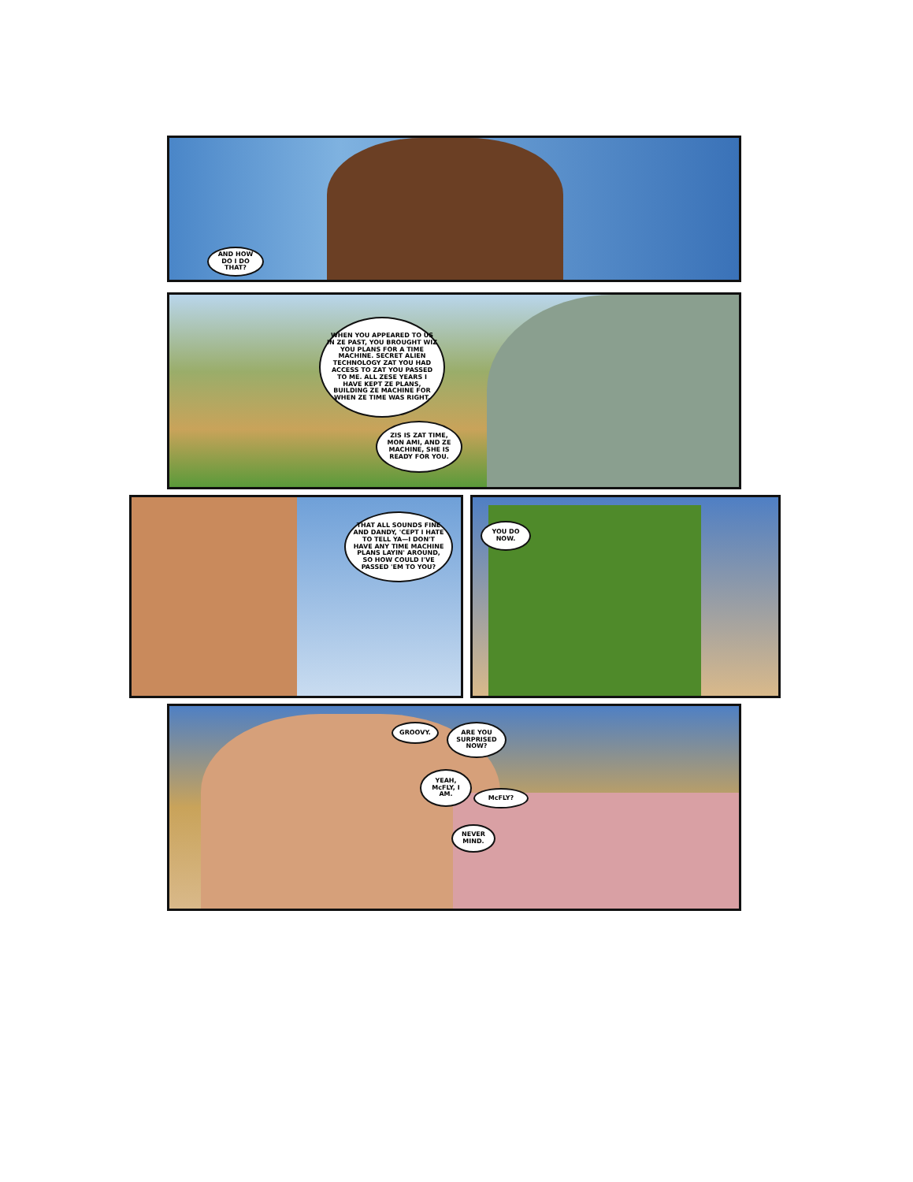AND HOW DO I DO THAT?
WHEN YOU APPEARED TO US IN ZE PAST, YOU BROUGHT WIZ YOU PLANS FOR A TIME MACHINE. SECRET ALIEN TECHNOLOGY ZAT YOU HAD ACCESS TO ZAT YOU PASSED TO ME. ALL ZESE YEARS I HAVE KEPT ZE PLANS, BUILDING ZE MACHINE FOR WHEN ZE TIME WAS RIGHT.
ZIS IS ZAT TIME, MON AMI, AND ZE MACHINE, SHE IS READY FOR YOU.
THAT ALL SOUNDS FINE AND DANDY, 'CEPT I HATE TO TELL YA—I DON'T HAVE ANY TIME MACHINE PLANS LAYIN' AROUND, SO HOW COULD I'VE PASSED 'EM TO YOU?
YOU DO NOW.
GROOVY.
ARE YOU SURPRISED NOW?
YEAH, McFLY, I AM.
McFLY?
NEVER MIND.